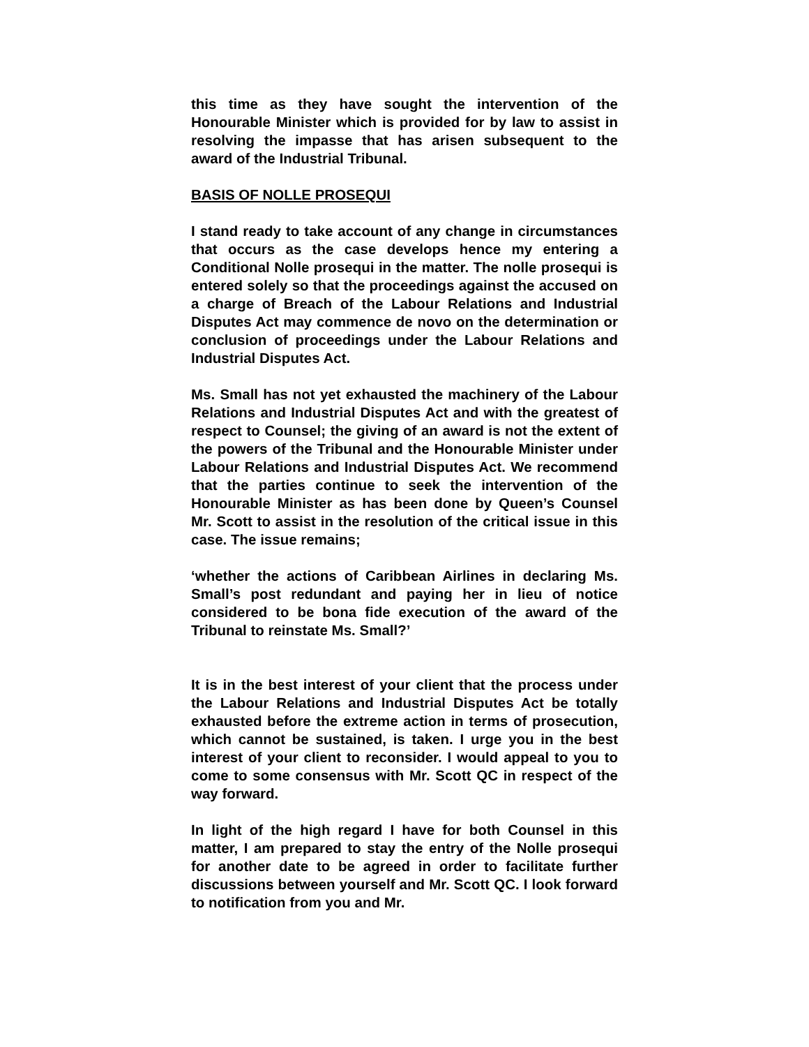this time as they have sought the intervention of the Honourable Minister which is provided for by law to assist in resolving the impasse that has arisen subsequent to the award of the Industrial Tribunal.
BASIS OF NOLLE PROSEQUI
I stand ready to take account of any change in circumstances that occurs as the case develops hence my entering a Conditional Nolle prosequi in the matter. The nolle prosequi is entered solely so that the proceedings against the accused on a charge of Breach of the Labour Relations and Industrial Disputes Act may commence de novo on the determination or conclusion of proceedings under the Labour Relations and Industrial Disputes Act.
Ms. Small has not yet exhausted the machinery of the Labour Relations and Industrial Disputes Act and with the greatest of respect to Counsel; the giving of an award is not the extent of the powers of the Tribunal and the Honourable Minister under Labour Relations and Industrial Disputes Act. We recommend that the parties continue to seek the intervention of the Honourable Minister as has been done by Queen’s Counsel Mr. Scott to assist in the resolution of the critical issue in this case. The issue remains;
‘whether the actions of Caribbean Airlines in declaring Ms. Small’s post redundant and paying her in lieu of notice considered to be bona fide execution of the award of the Tribunal to reinstate Ms. Small?’
It is in the best interest of your client that the process under the Labour Relations and Industrial Disputes Act be totally exhausted before the extreme action in terms of prosecution, which cannot be sustained, is taken. I urge you in the best interest of your client to reconsider. I would appeal to you to come to some consensus with Mr. Scott QC in respect of the way forward.
In light of the high regard I have for both Counsel in this matter, I am prepared to stay the entry of the Nolle prosequi for another date to be agreed in order to facilitate further discussions between yourself and Mr. Scott QC. I look forward to notification from you and Mr.